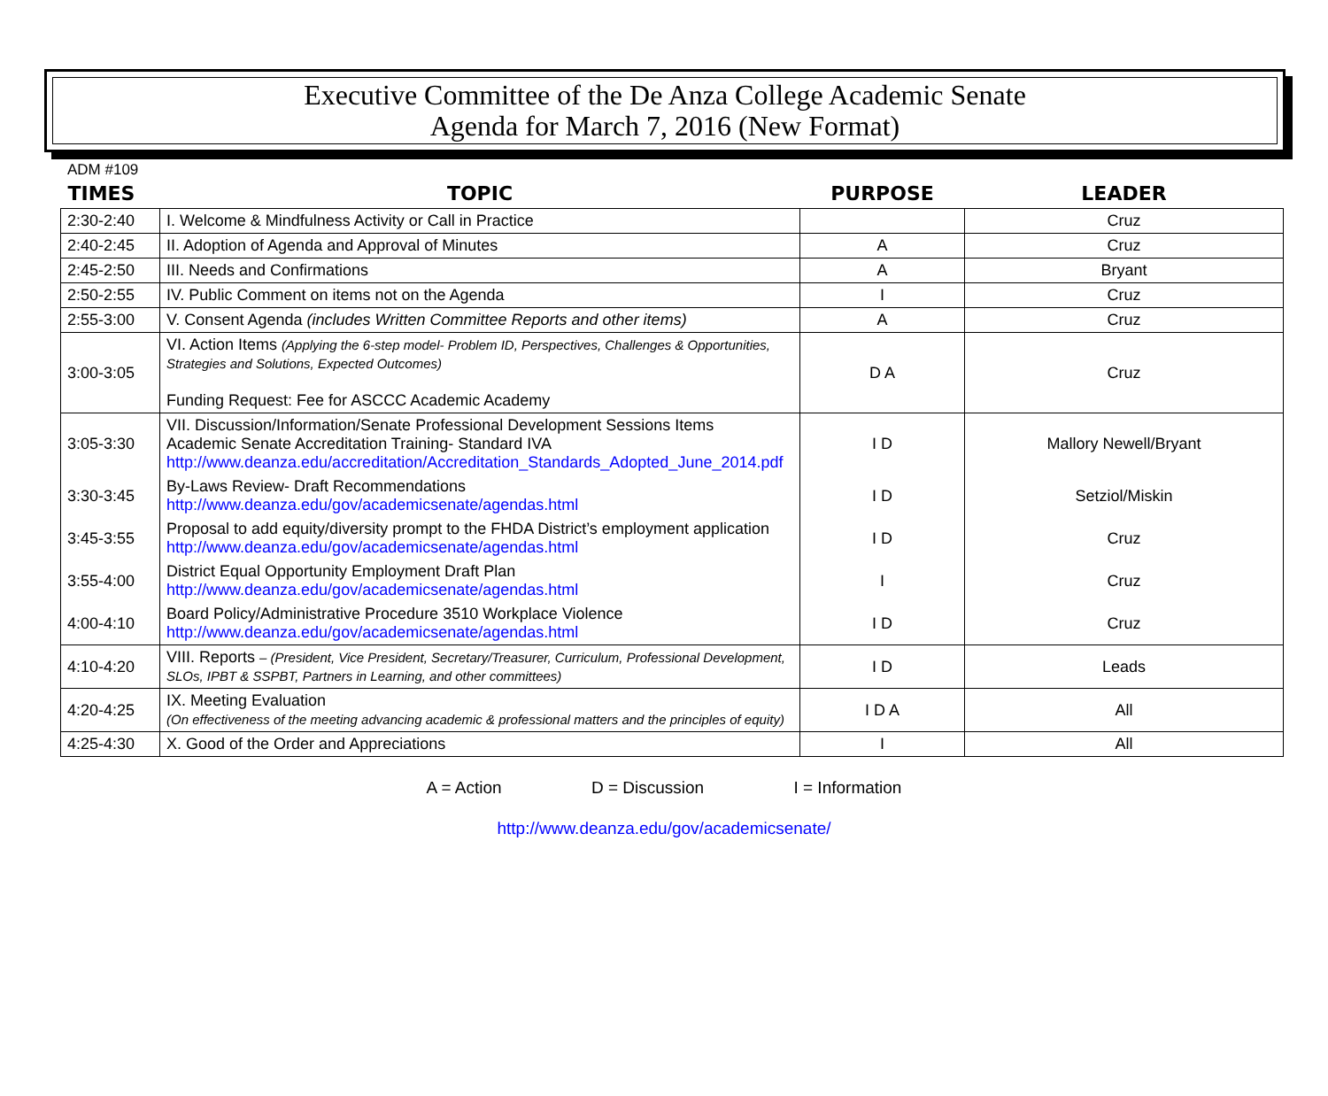Executive Committee of the De Anza College Academic Senate
Agenda for March 7, 2016 (New Format)
ADM #109
| TIMES | TOPIC | PURPOSE | LEADER |
| --- | --- | --- | --- |
| 2:30-2:40 | I. Welcome & Mindfulness Activity or Call in Practice | | Cruz |
| 2:40-2:45 | II. Adoption of Agenda and Approval of Minutes | A | Cruz |
| 2:45-2:50 | III. Needs and Confirmations | A | Bryant |
| 2:50-2:55 | IV. Public Comment on items not on the Agenda | I | Cruz |
| 2:55-3:00 | V. Consent Agenda (includes Written Committee Reports and other items) | A | Cruz |
| 3:00-3:05 | VI. Action Items (Applying the 6-step model- Problem ID, Perspectives, Challenges & Opportunities, Strategies and Solutions, Expected Outcomes) Funding Request: Fee for ASCCC Academic Academy | D A | Cruz |
| 3:05-3:30 | VII. Discussion/Information/Senate Professional Development Sessions Items Academic Senate Accreditation Training- Standard IVA http://www.deanza.edu/accreditation/Accreditation_Standards_Adopted_June_2014.pdf | I D | Mallory Newell/Bryant |
| 3:30-3:45 | By-Laws Review- Draft Recommendations http://www.deanza.edu/gov/academicsenate/agendas.html | I D | Setziol/Miskin |
| 3:45-3:55 | Proposal to add equity/diversity prompt to the FHDA District’s employment application http://www.deanza.edu/gov/academicsenate/agendas.html | I D | Cruz |
| 3:55-4:00 | District Equal Opportunity Employment Draft Plan http://www.deanza.edu/gov/academicsenate/agendas.html | I | Cruz |
| 4:00-4:10 | Board Policy/Administrative Procedure 3510 Workplace Violence http://www.deanza.edu/gov/academicsenate/agendas.html | I D | Cruz |
| 4:10-4:20 | VIII. Reports – (President, Vice President, Secretary/Treasurer, Curriculum, Professional Development, SLOs, IPBT & SSPBT, Partners in Learning, and other committees) | I D | Leads |
| 4:20-4:25 | IX. Meeting Evaluation (On effectiveness of the meeting advancing academic & professional matters and the principles of equity) | I D A | All |
| 4:25-4:30 | X. Good of the Order and Appreciations | I | All |
A = Action D = Discussion I = Information
http://www.deanza.edu/gov/academicsenate/